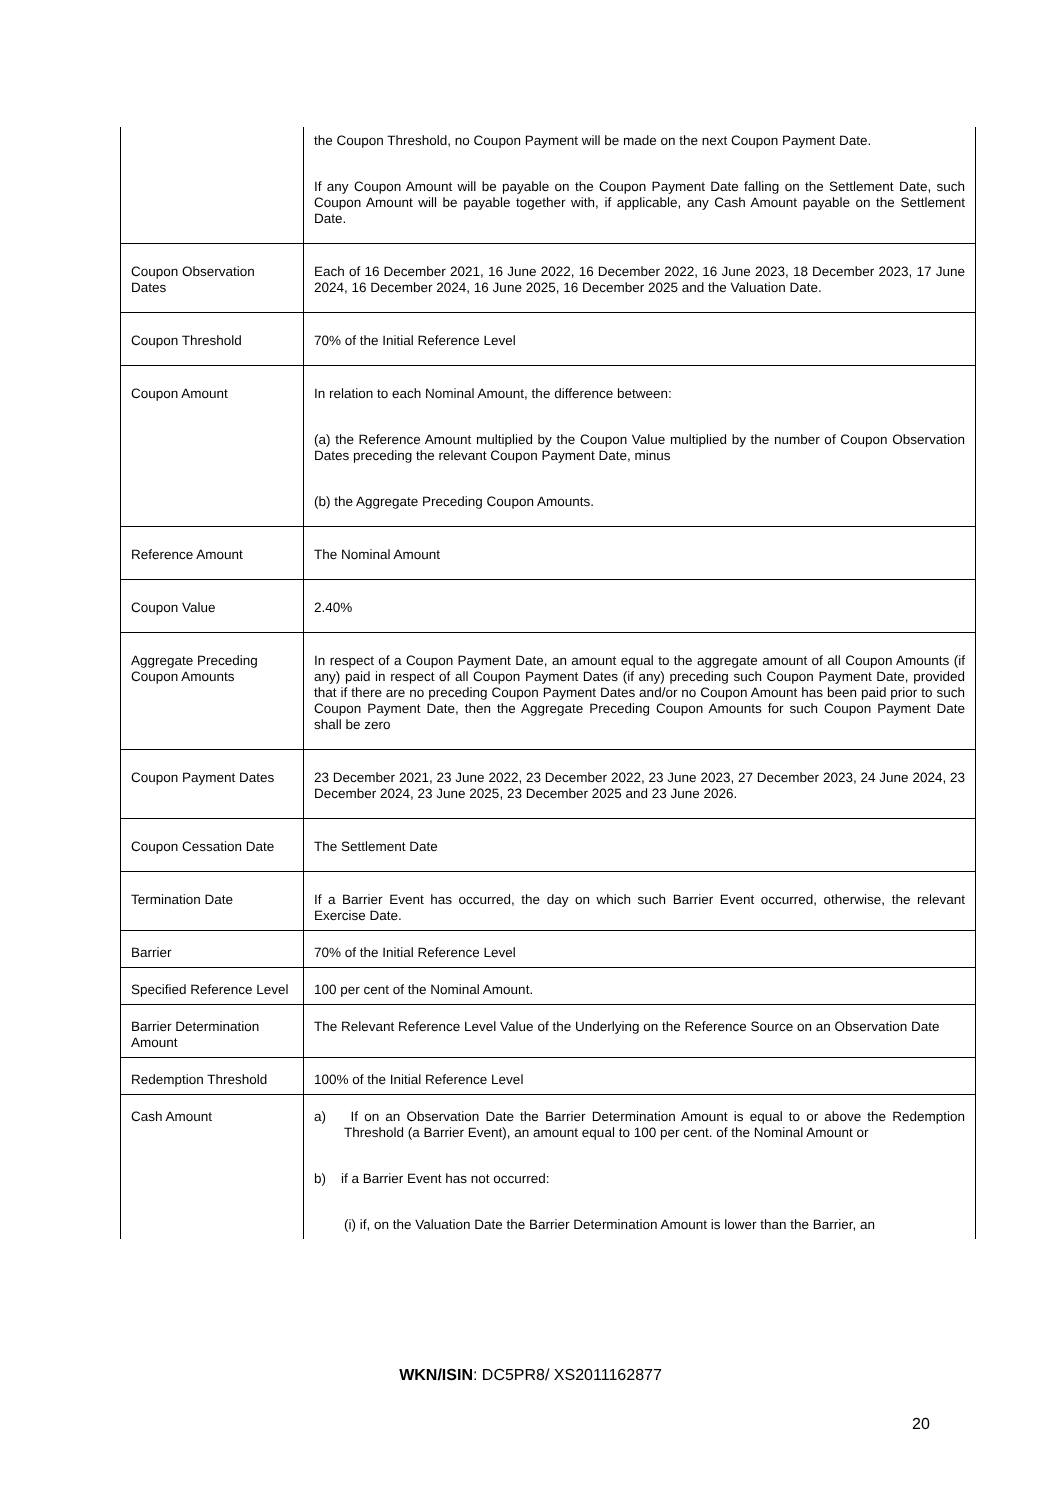| | the Coupon Threshold, no Coupon Payment will be made on the next Coupon Payment Date. If any Coupon Amount will be payable on the Coupon Payment Date falling on the Settlement Date, such Coupon Amount will be payable together with, if applicable, any Cash Amount payable on the Settlement Date. |
| Coupon Observation Dates | Each of 16 December 2021, 16 June 2022, 16 December 2022, 16 June 2023, 18 December 2023, 17 June 2024, 16 December 2024, 16 June 2025, 16 December 2025 and the Valuation Date. |
| Coupon Threshold | 70% of the Initial Reference Level |
| Coupon Amount | In relation to each Nominal Amount, the difference between: (a) the Reference Amount multiplied by the Coupon Value multiplied by the number of Coupon Observation Dates preceding the relevant Coupon Payment Date, minus (b) the Aggregate Preceding Coupon Amounts. |
| Reference Amount | The Nominal Amount |
| Coupon Value | 2.40% |
| Aggregate Preceding Coupon Amounts | In respect of a Coupon Payment Date, an amount equal to the aggregate amount of all Coupon Amounts (if any) paid in respect of all Coupon Payment Dates (if any) preceding such Coupon Payment Date, provided that if there are no preceding Coupon Payment Dates and/or no Coupon Amount has been paid prior to such Coupon Payment Date, then the Aggregate Preceding Coupon Amounts for such Coupon Payment Date shall be zero |
| Coupon Payment Dates | 23 December 2021, 23 June 2022, 23 December 2022, 23 June 2023, 27 December 2023, 24 June 2024, 23 December 2024, 23 June 2025, 23 December 2025 and 23 June 2026. |
| Coupon Cessation Date | The Settlement Date |
| Termination Date | If a Barrier Event has occurred, the day on which such Barrier Event occurred, otherwise, the relevant Exercise Date. |
| Barrier | 70% of the Initial Reference Level |
| Specified Reference Level | 100 per cent of the Nominal Amount. |
| Barrier Determination Amount | The Relevant Reference Level Value of the Underlying on the Reference Source on an Observation Date |
| Redemption Threshold | 100% of the Initial Reference Level |
| Cash Amount | a) If on an Observation Date the Barrier Determination Amount is equal to or above the Redemption Threshold (a Barrier Event), an amount equal to 100 per cent. of the Nominal Amount or b) if a Barrier Event has not occurred: (i) if, on the Valuation Date the Barrier Determination Amount is lower than the Barrier, an |
WKN/ISIN: DC5PR8/ XS2011162877
20